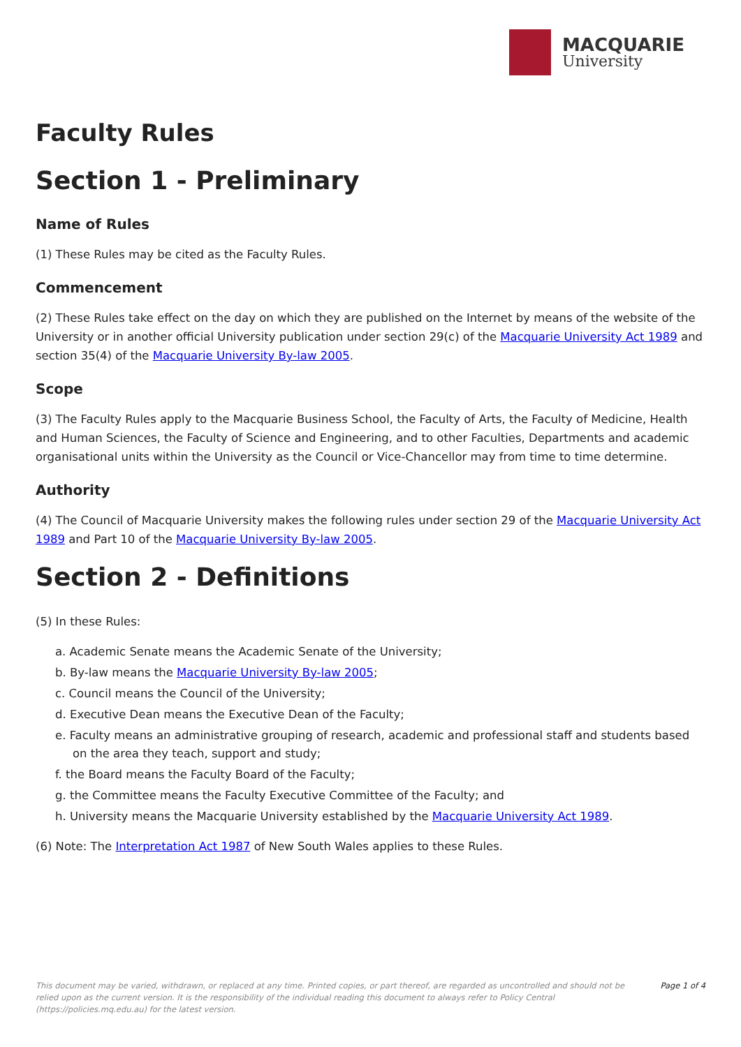MACQUARIE
University
Faculty Rules
Section 1 - Preliminary
Name of Rules
(1) These Rules may be cited as the Faculty Rules.
Commencement
(2) These Rules take effect on the day on which they are published on the Internet by means of the website of the University or in another official University publication under section 29(c) of the Macquarie University Act 1989 and section 35(4) of the Macquarie University By-law 2005.
Scope
(3) The Faculty Rules apply to the Macquarie Business School, the Faculty of Arts, the Faculty of Medicine, Health and Human Sciences, the Faculty of Science and Engineering, and to other Faculties, Departments and academic organisational units within the University as the Council or Vice-Chancellor may from time to time determine.
Authority
(4) The Council of Macquarie University makes the following rules under section 29 of the Macquarie University Act 1989 and Part 10 of the Macquarie University By-law 2005.
Section 2 - Definitions
(5) In these Rules:
a. Academic Senate means the Academic Senate of the University;
b. By-law means the Macquarie University By-law 2005;
c. Council means the Council of the University;
d. Executive Dean means the Executive Dean of the Faculty;
e. Faculty means an administrative grouping of research, academic and professional staff and students based on the area they teach, support and study;
f. the Board means the Faculty Board of the Faculty;
g. the Committee means the Faculty Executive Committee of the Faculty; and
h. University means the Macquarie University established by the Macquarie University Act 1989.
(6) Note: The Interpretation Act 1987 of New South Wales applies to these Rules.
This document may be varied, withdrawn, or replaced at any time. Printed copies, or part thereof, are regarded as uncontrolled and should not be relied upon as the current version. It is the responsibility of the individual reading this document to always refer to Policy Central (https://policies.mq.edu.au) for the latest version.
Page 1 of 4